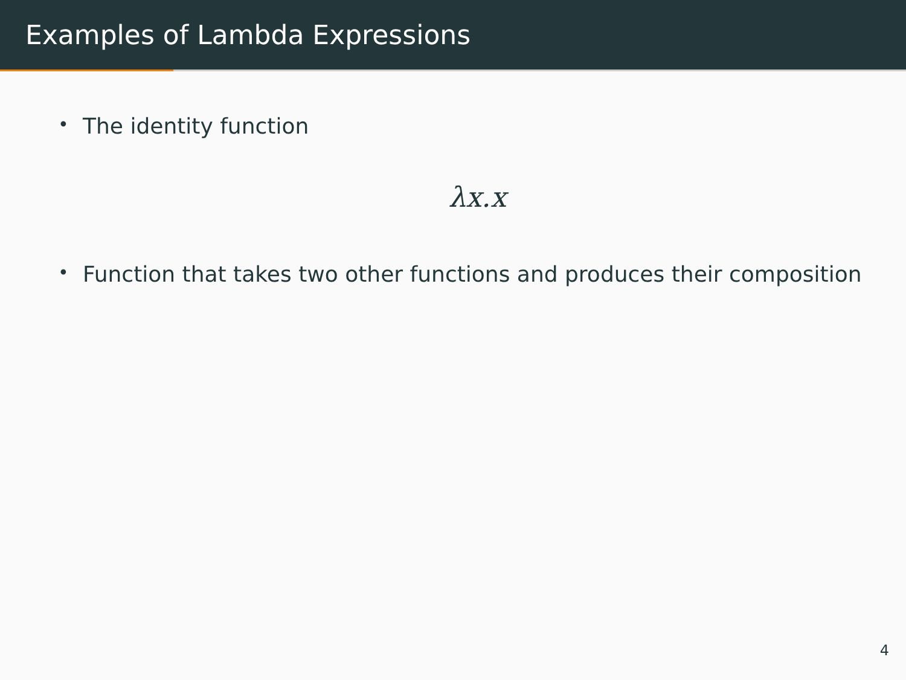Examples of Lambda Expressions
• The identity function
λx.x
• Function that takes two other functions and produces their composition
4